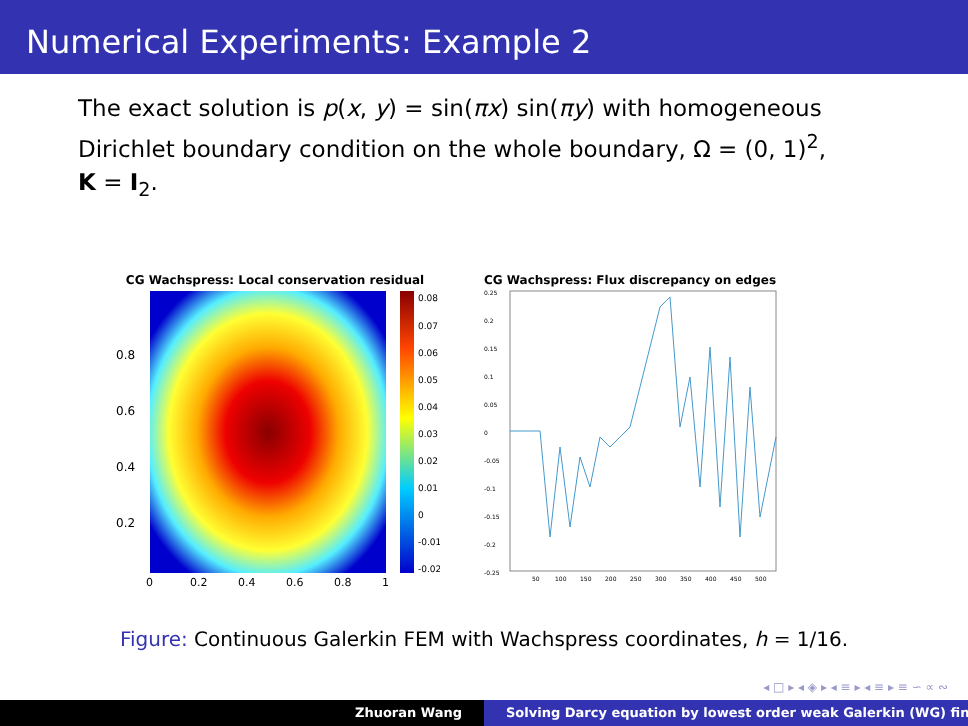Numerical Experiments: Example 2
The exact solution is p(x, y) = sin(πx) sin(πy) with homogeneous Dirichlet boundary condition on the whole boundary, Ω = (0, 1)<sup>2</sup>,
K = I<sub>2</sub>.
CG Wachspress: Local conservation residual
0.8
0.6
0.4
0.2
0
0.2
0.4
0.6
0.8
1
0.08
0.07
0.06
0.05
0.04
0.03
0.02
0.01
0
-0.01
-0.02
CG Wachspress: Flux discrepancy on edges
0.25
0.2
0.15
0.1
0.05
0
-0.05
-0.1
-0.15
-0.2
-0.25
50
100
150
200
250
300
350
400
450
500
Figure: Continuous Galerkin FEM with Wachspress coordinates, h = 1/16.
◂ □ ▸ ◂ ◈ ▸ ◂ ≡ ▸ ◂ ≡ ▸ ≡ ∽ ∝ ∾
Zhuoran Wang Solving Darcy equation by lowest order weak Galerkin (WG) fin